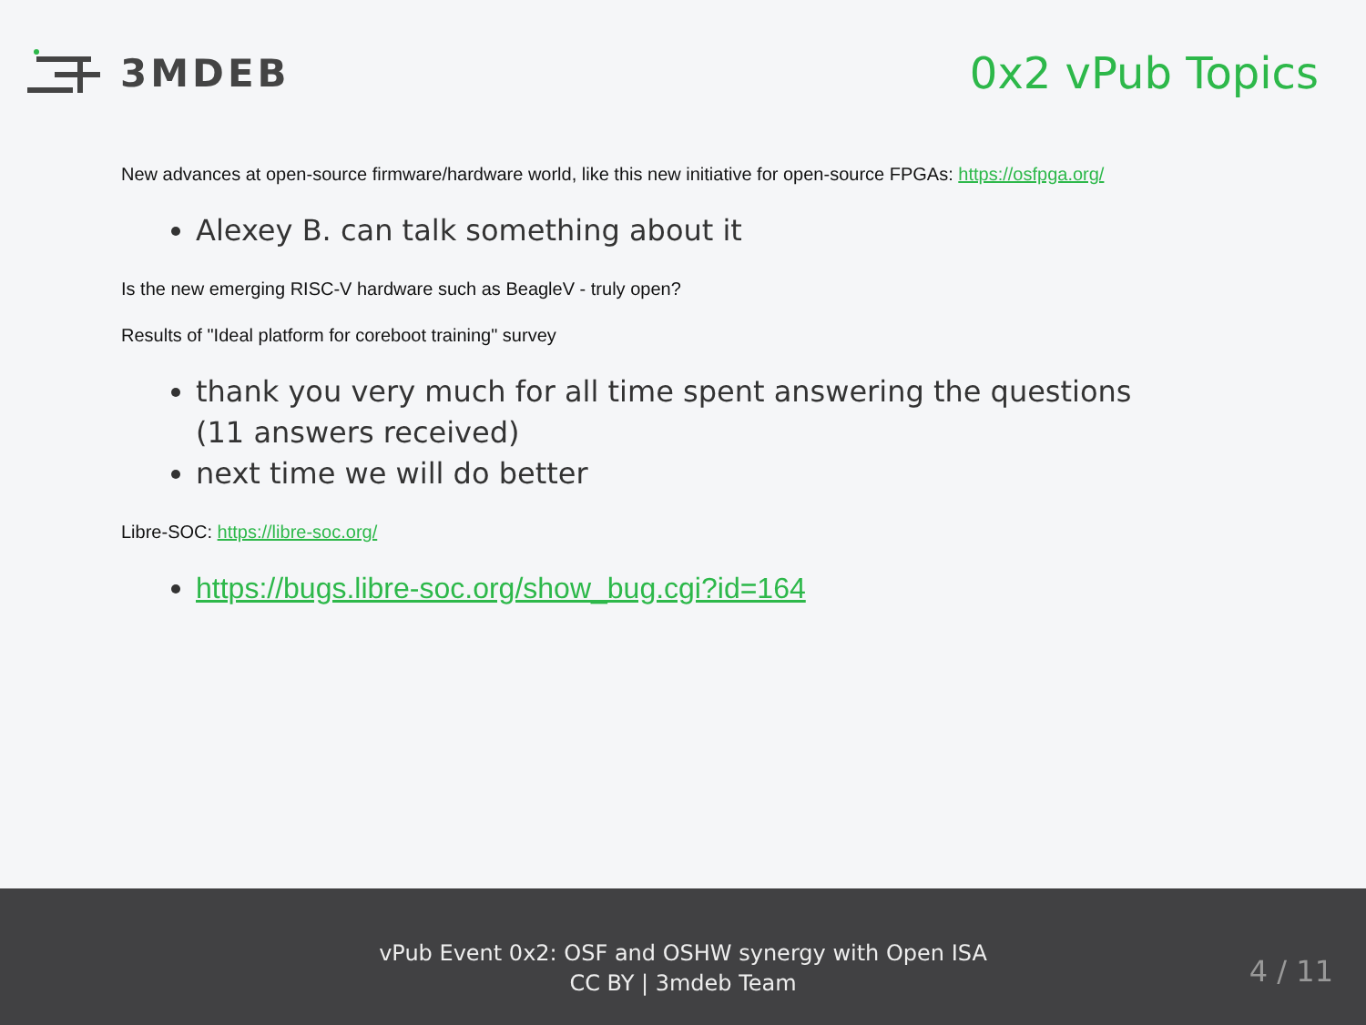3MDEB 0x2 vPub Topics
New advances at open-source firmware/hardware world, like this new initiative for open-source FPGAs: https://osfpga.org/
Alexey B. can talk something about it
Is the new emerging RISC-V hardware such as BeagleV - truly open?
Results of "Ideal platform for coreboot training" survey
thank you very much for all time spent answering the questions (11 answers received)
next time we will do better
Libre-SOC: https://libre-soc.org/
https://bugs.libre-soc.org/show_bug.cgi?id=164
vPub Event 0x2: OSF and OSHW synergy with Open ISA
CC BY | 3mdeb Team
4 / 11